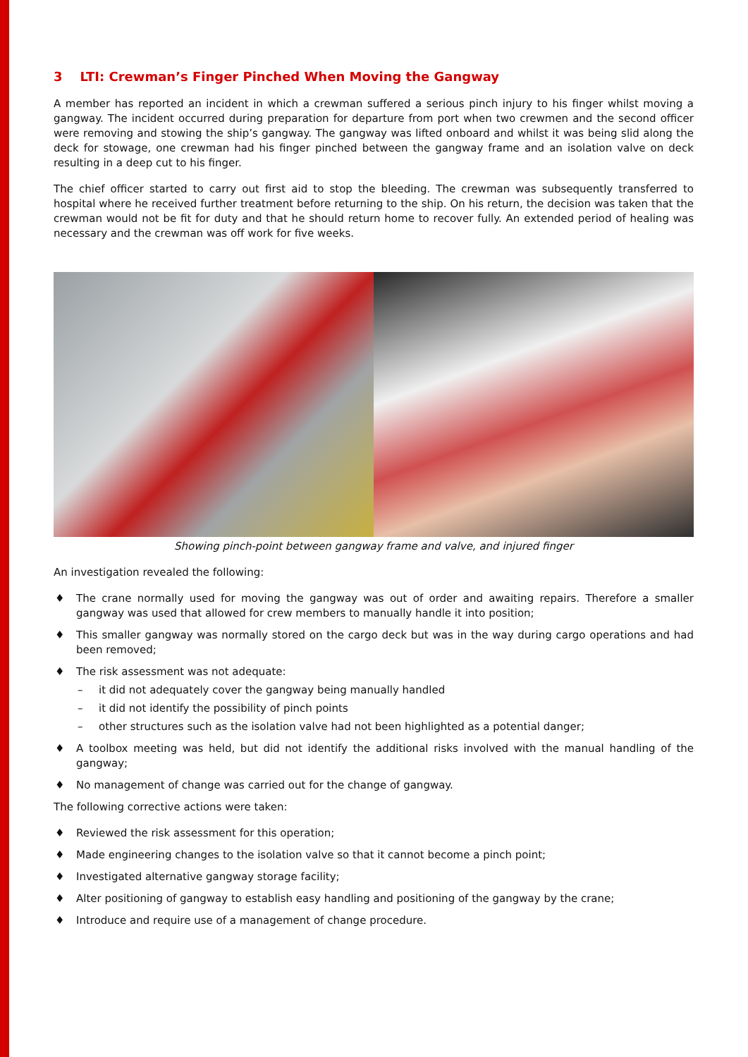3 LTI: Crewman’s Finger Pinched When Moving the Gangway
A member has reported an incident in which a crewman suffered a serious pinch injury to his finger whilst moving a gangway. The incident occurred during preparation for departure from port when two crewmen and the second officer were removing and stowing the ship’s gangway. The gangway was lifted onboard and whilst it was being slid along the deck for stowage, one crewman had his finger pinched between the gangway frame and an isolation valve on deck resulting in a deep cut to his finger.
The chief officer started to carry out first aid to stop the bleeding. The crewman was subsequently transferred to hospital where he received further treatment before returning to the ship. On his return, the decision was taken that the crewman would not be fit for duty and that he should return home to recover fully. An extended period of healing was necessary and the crewman was off work for five weeks.
Showing pinch-point between gangway frame and valve, and injured finger
An investigation revealed the following:
♦ The crane normally used for moving the gangway was out of order and awaiting repairs. Therefore a smaller gangway was used that allowed for crew members to manually handle it into position;
♦ This smaller gangway was normally stored on the cargo deck but was in the way during cargo operations and had been removed;
♦ The risk assessment was not adequate:
– it did not adequately cover the gangway being manually handled
– it did not identify the possibility of pinch points
– other structures such as the isolation valve had not been highlighted as a potential danger;
♦ A toolbox meeting was held, but did not identify the additional risks involved with the manual handling of the gangway;
♦ No management of change was carried out for the change of gangway.
The following corrective actions were taken:
♦ Reviewed the risk assessment for this operation;
♦ Made engineering changes to the isolation valve so that it cannot become a pinch point;
♦ Investigated alternative gangway storage facility;
♦ Alter positioning of gangway to establish easy handling and positioning of the gangway by the crane;
♦ Introduce and require use of a management of change procedure.